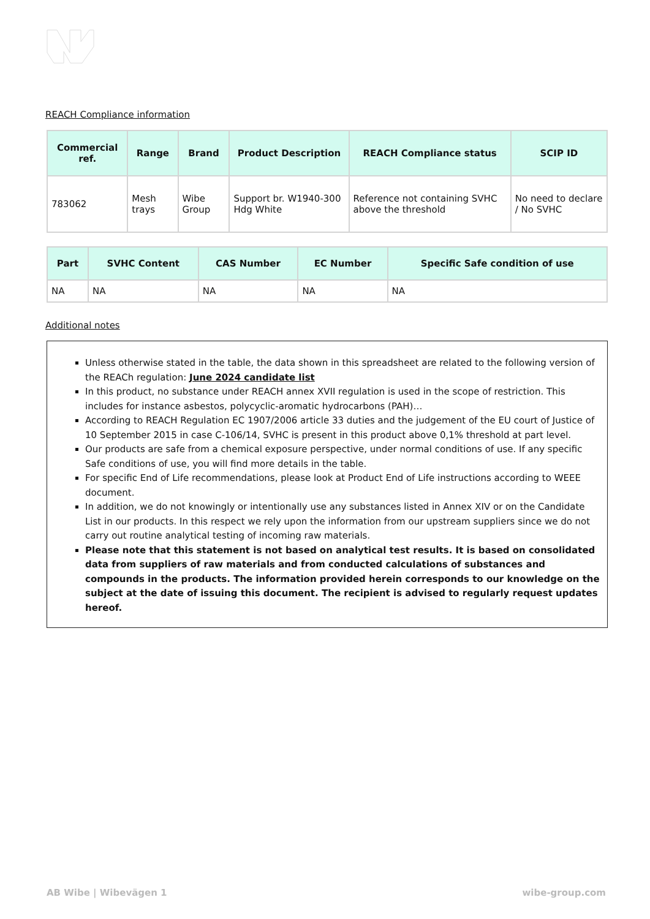REACH Compliance information
| Commercial ref. | Range | Brand | Product Description | REACH Compliance status | SCIP ID |
| --- | --- | --- | --- | --- | --- |
| 783062 | Mesh trays | Wibe Group | Support br. W1940-300 Hdg White | Reference not containing SVHC above the threshold | No need to declare / No SVHC |
| Part | SVHC Content | CAS Number | EC Number | Specific Safe condition of use |
| --- | --- | --- | --- | --- |
| NA | NA | NA | NA | NA |
Additional notes
Unless otherwise stated in the table, the data shown in this spreadsheet are related to the following version of the REACh regulation: June 2024 candidate list
In this product, no substance under REACH annex XVII regulation is used in the scope of restriction. This includes for instance asbestos, polycyclic-aromatic hydrocarbons (PAH)…
According to REACH Regulation EC 1907/2006 article 33 duties and the judgement of the EU court of Justice of 10 September 2015 in case C-106/14, SVHC is present in this product above 0,1% threshold at part level.
Our products are safe from a chemical exposure perspective, under normal conditions of use. If any specific Safe conditions of use, you will find more details in the table.
For specific End of Life recommendations, please look at Product End of Life instructions according to WEEE document.
In addition, we do not knowingly or intentionally use any substances listed in Annex XIV or on the Candidate List in our products. In this respect we rely upon the information from our upstream suppliers since we do not carry out routine analytical testing of incoming raw materials.
Please note that this statement is not based on analytical test results. It is based on consolidated data from suppliers of raw materials and from conducted calculations of substances and compounds in the products. The information provided herein corresponds to our knowledge on the subject at the date of issuing this document. The recipient is advised to regularly request updates hereof.
AB Wibe | Wibevägen 1 wibe-group.com